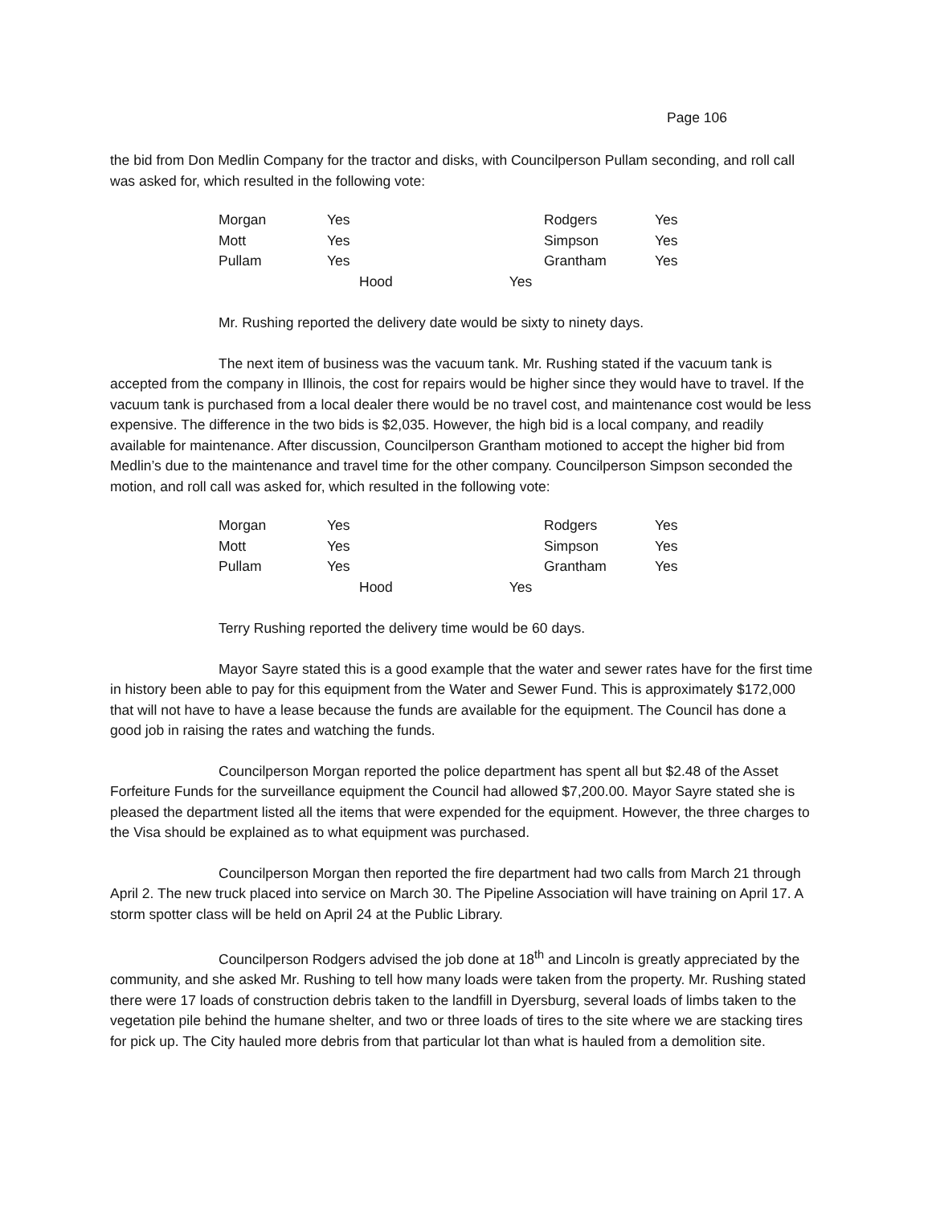Page 106
the bid from Don Medlin Company for the tractor and disks, with Councilperson Pullam seconding, and roll call was asked for, which resulted in the following vote:
| Morgan | Yes | Rodgers | Yes |
| Mott | Yes | Simpson | Yes |
| Pullam | Yes | Grantham | Yes |
| Hood Yes | | | |
Mr. Rushing reported the delivery date would be sixty to ninety days.
The next item of business was the vacuum tank. Mr. Rushing stated if the vacuum tank is accepted from the company in Illinois, the cost for repairs would be higher since they would have to travel. If the vacuum tank is purchased from a local dealer there would be no travel cost, and maintenance cost would be less expensive. The difference in the two bids is $2,035. However, the high bid is a local company, and readily available for maintenance. After discussion, Councilperson Grantham motioned to accept the higher bid from Medlin’s due to the maintenance and travel time for the other company. Councilperson Simpson seconded the motion, and roll call was asked for, which resulted in the following vote:
| Morgan | Yes | Rodgers | Yes |
| Mott | Yes | Simpson | Yes |
| Pullam | Yes | Grantham | Yes |
| Hood Yes | | | |
Terry Rushing reported the delivery time would be 60 days.
Mayor Sayre stated this is a good example that the water and sewer rates have for the first time in history been able to pay for this equipment from the Water and Sewer Fund. This is approximately $172,000 that will not have to have a lease because the funds are available for the equipment. The Council has done a good job in raising the rates and watching the funds.
Councilperson Morgan reported the police department has spent all but $2.48 of the Asset Forfeiture Funds for the surveillance equipment the Council had allowed $7,200.00. Mayor Sayre stated she is pleased the department listed all the items that were expended for the equipment. However, the three charges to the Visa should be explained as to what equipment was purchased.
Councilperson Morgan then reported the fire department had two calls from March 21 through April 2. The new truck placed into service on March 30. The Pipeline Association will have training on April 17. A storm spotter class will be held on April 24 at the Public Library.
Councilperson Rodgers advised the job done at 18<sup>th</sup> and Lincoln is greatly appreciated by the community, and she asked Mr. Rushing to tell how many loads were taken from the property. Mr. Rushing stated there were 17 loads of construction debris taken to the landfill in Dyersburg, several loads of limbs taken to the vegetation pile behind the humane shelter, and two or three loads of tires to the site where we are stacking tires for pick up. The City hauled more debris from that particular lot than what is hauled from a demolition site.